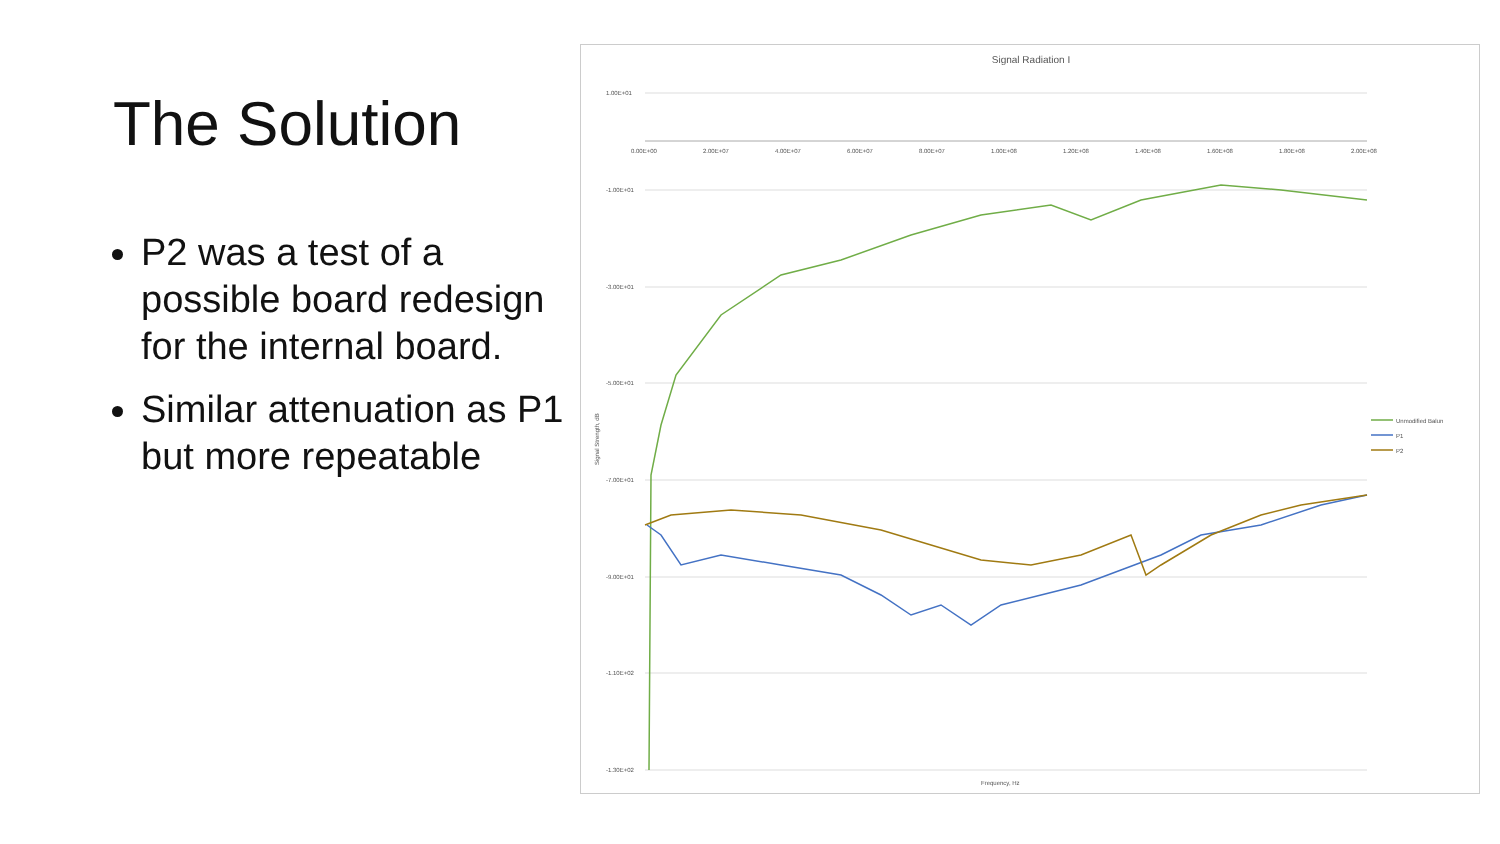The Solution
P2 was a test of a possible board redesign for the internal board.
Similar attenuation as P1 but more repeatable
Signal Radiation I
1.00E+01
-1.00E+01
-3.00E+01
-5.00E+01
-7.00E+01
-9.00E+01
-1.10E+02
-1.30E+02
0.00E+00
2.00E+07
4.00E+07
6.00E+07
8.00E+07
1.00E+08
1.20E+08
1.40E+08
1.60E+08
1.80E+08
2.00E+08
Frequency, Hz
Unmodified Balun
P1
P2
Signal Strength, dB